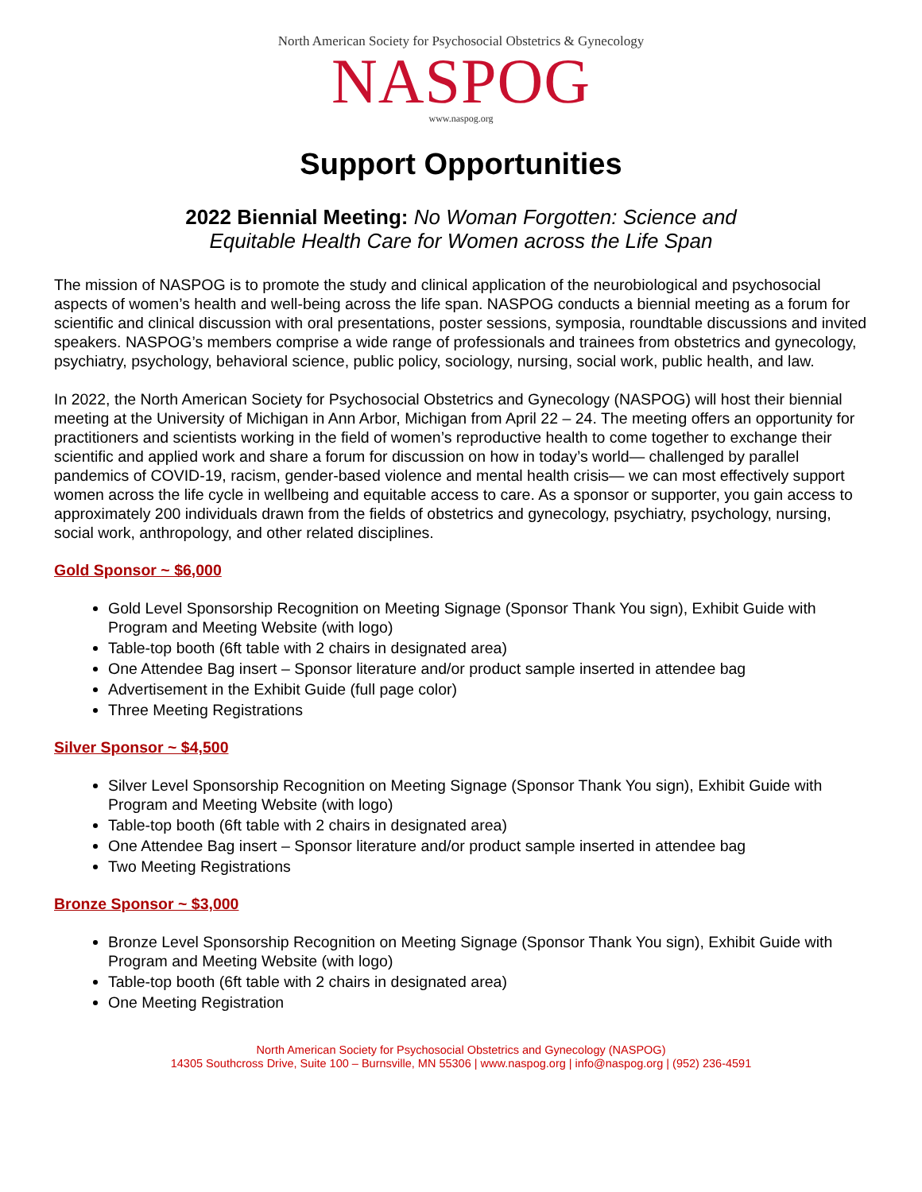North American Society for Psychosocial Obstetrics & Gynecology
NASPOG
www.naspog.org
Support Opportunities
2022 Biennial Meeting: No Woman Forgotten: Science and
Equitable Health Care for Women across the Life Span
The mission of NASPOG is to promote the study and clinical application of the neurobiological and psychosocial aspects of women’s health and well-being across the life span. NASPOG conducts a biennial meeting as a forum for scientific and clinical discussion with oral presentations, poster sessions, symposia, roundtable discussions and invited speakers. NASPOG’s members comprise a wide range of professionals and trainees from obstetrics and gynecology, psychiatry, psychology, behavioral science, public policy, sociology, nursing, social work, public health, and law.
In 2022, the North American Society for Psychosocial Obstetrics and Gynecology (NASPOG) will host their biennial meeting at the University of Michigan in Ann Arbor, Michigan from April 22 – 24. The meeting offers an opportunity for practitioners and scientists working in the field of women’s reproductive health to come together to exchange their scientific and applied work and share a forum for discussion on how in today’s world— challenged by parallel pandemics of COVID-19, racism, gender-based violence and mental health crisis— we can most effectively support women across the life cycle in wellbeing and equitable access to care. As a sponsor or supporter, you gain access to approximately 200 individuals drawn from the fields of obstetrics and gynecology, psychiatry, psychology, nursing, social work, anthropology, and other related disciplines.
Gold Sponsor ~ $6,000
Gold Level Sponsorship Recognition on Meeting Signage (Sponsor Thank You sign), Exhibit Guide with Program and Meeting Website (with logo)
Table-top booth (6ft table with 2 chairs in designated area)
One Attendee Bag insert – Sponsor literature and/or product sample inserted in attendee bag
Advertisement in the Exhibit Guide (full page color)
Three Meeting Registrations
Silver Sponsor ~ $4,500
Silver Level Sponsorship Recognition on Meeting Signage (Sponsor Thank You sign), Exhibit Guide with Program and Meeting Website (with logo)
Table-top booth (6ft table with 2 chairs in designated area)
One Attendee Bag insert – Sponsor literature and/or product sample inserted in attendee bag
Two Meeting Registrations
Bronze Sponsor ~ $3,000
Bronze Level Sponsorship Recognition on Meeting Signage (Sponsor Thank You sign), Exhibit Guide with Program and Meeting Website (with logo)
Table-top booth (6ft table with 2 chairs in designated area)
One Meeting Registration
North American Society for Psychosocial Obstetrics and Gynecology (NASPOG)
14305 Southcross Drive, Suite 100 – Burnsville, MN 55306 | www.naspog.org | info@naspog.org | (952) 236-4591